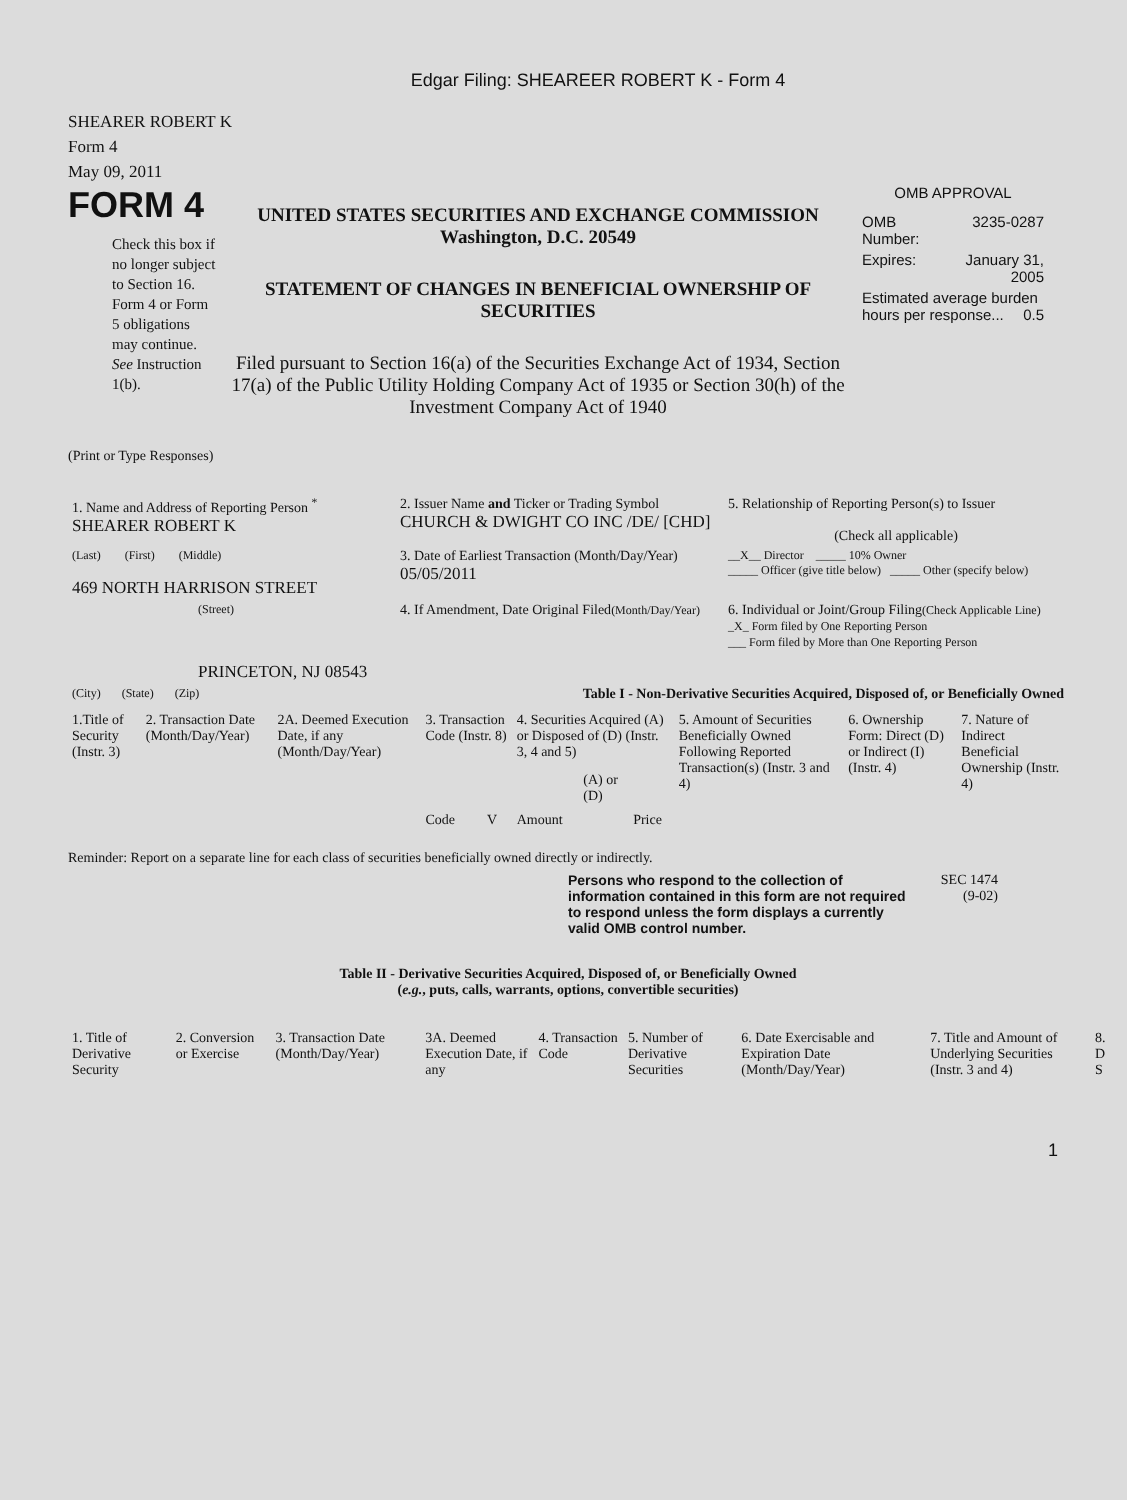Edgar Filing: SHEAREER ROBERT K - Form 4
SHEARER ROBERT K
Form 4
May 09, 2011
FORM 4
Check this box if no longer subject to Section 16. Form 4 or Form 5 obligations may continue. See Instruction 1(b).
UNITED STATES SECURITIES AND EXCHANGE COMMISSION
Washington, D.C. 20549
STATEMENT OF CHANGES IN BENEFICIAL OWNERSHIP OF SECURITIES
Filed pursuant to Section 16(a) of the Securities Exchange Act of 1934, Section 17(a) of the Public Utility Holding Company Act of 1935 or Section 30(h) of the Investment Company Act of 1940
OMB APPROVAL
| OMB Number: | 3235-0287 |
| Expires: | January 31, 2005 |
| Estimated average burden hours per response... 0.5 | |
(Print or Type Responses)
| 1. Name and Address of Reporting Person <sup>*</sup> SHEARER ROBERT K | 2. Issuer Name and Ticker or Trading Symbol CHURCH & DWIGHT CO INC /DE/ [CHD] | 5. Relationship of Reporting Person(s) to Issuer (Check all applicable) |
| (Last) (First) (Middle) 469 NORTH HARRISON STREET | 3. Date of Earliest Transaction (Month/Day/Year) 05/05/2011 | __X__ Director _____ 10% Owner _____ Officer (give title below) _____ Other (specify below) |
| (Street) PRINCETON, NJ 08543 | 4. If Amendment, Date Original Filed (Month/Day/Year) | 6. Individual or Joint/Group Filing (Check Applicable Line) _X_ Form filed by One Reporting Person ___ Form filed by More than One Reporting Person |
| (City) (State) (Zip) | Table I - Non-Derivative Securities Acquired, Disposed of, or Beneficially Owned | |
| 1.Title of Security (Instr. 3) | 2. Transaction Date (Month/Day/Year) | 2A. Deemed Execution Date, if any (Month/Day/Year) | 3. Transaction Code (Instr. 8) | | 4. Securities Acquired (A) or Disposed of (D) (Instr. 3, 4 and 5) | | | 5. Amount of Securities Beneficially Owned Following Reported Transaction(s) (Instr. 3 and 4) | 6. Ownership Form: Direct (D) or Indirect (I) (Instr. 4) | 7. Nature of Indirect Beneficial Ownership (Instr. 4) |
| --- | --- | --- | --- | --- | --- | --- | --- | --- | --- | --- |
| | | | Code | V | Amount | (A) or (D) | Price | | | |
Reminder: Report on a separate line for each class of securities beneficially owned directly or indirectly.
Persons who respond to the collection of information contained in this form are not required to respond unless the form displays a currently valid OMB control number.
SEC 1474
(9-02)
Table II - Derivative Securities Acquired, Disposed of, or Beneficially Owned
(e.g., puts, calls, warrants, options, convertible securities)
| 1. Title of Derivative Security | 2. Conversion or Exercise | 3. Transaction Date (Month/Day/Year) | 3A. Deemed Execution Date, if any | 4. Transaction Code | 5. Number of Derivative Securities | 6. Date Exercisable and Expiration Date (Month/Day/Year) | 7. Title and Amount of Underlying Securities (Instr. 3 and 4) | 8. D S |
| --- | --- | --- | --- | --- | --- | --- | --- | --- |
1